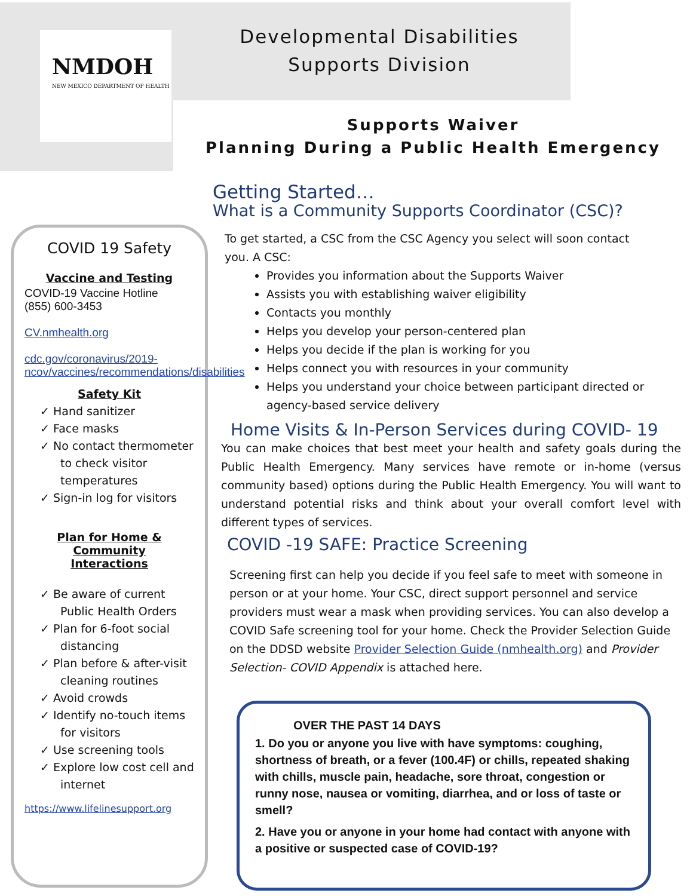NMDOH
NEW MEXICO DEPARTMENT OF HEALTH
Developmental Disabilities
Supports Division
Supports Waiver
Planning During a Public Health Emergency
COVID 19 Safety
Vaccine and Testing
COVID-19 Vaccine Hotline
(855) 600-3453
CV.nmhealth.org
cdc.gov/coronavirus/2019-ncov/vaccines/recommendations/disabilities
Safety Kit
✓ Hand sanitizer
✓ Face masks
✓ No contact thermometer to check visitor temperatures
✓ Sign-in log for visitors
Plan for Home &
Community
Interactions
✓ Be aware of current Public Health Orders
✓ Plan for 6-foot social distancing
✓ Plan before & after-visit cleaning routines
✓ Avoid crowds
✓ Identify no-touch items for visitors
✓ Use screening tools
✓ Explore low cost cell and internet
https://www.lifelinesupport.org
Getting Started…
What is a Community Supports Coordinator (CSC)?
To get started, a CSC from the CSC Agency you select will soon contact you. A CSC:
Provides you information about the Supports Waiver
Assists you with establishing waiver eligibility
Contacts you monthly
Helps you develop your person-centered plan
Helps you decide if the plan is working for you
Helps connect you with resources in your community
Helps you understand your choice between participant directed or agency-based service delivery
Home Visits & In-Person Services during COVID- 19
You can make choices that best meet your health and safety goals during the Public Health Emergency. Many services have remote or in-home (versus community based) options during the Public Health Emergency. You will want to understand potential risks and think about your overall comfort level with different types of services.
COVID -19 SAFE: Practice Screening
Screening first can help you decide if you feel safe to meet with someone in person or at your home. Your CSC, direct support personnel and service providers must wear a mask when providing services. You can also develop a COVID Safe screening tool for your home. Check the Provider Selection Guide on the DDSD website Provider Selection Guide (nmhealth.org) and Provider Selection- COVID Appendix is attached here.
OVER THE PAST 14 DAYS
1. Do you or anyone you live with have symptoms: coughing, shortness of breath, or a fever (100.4F) or chills, repeated shaking with chills, muscle pain, headache, sore throat, congestion or runny nose, nausea or vomiting, diarrhea, and or loss of taste or smell?
2. Have you or anyone in your home had contact with anyone with a positive or suspected case of COVID-19?